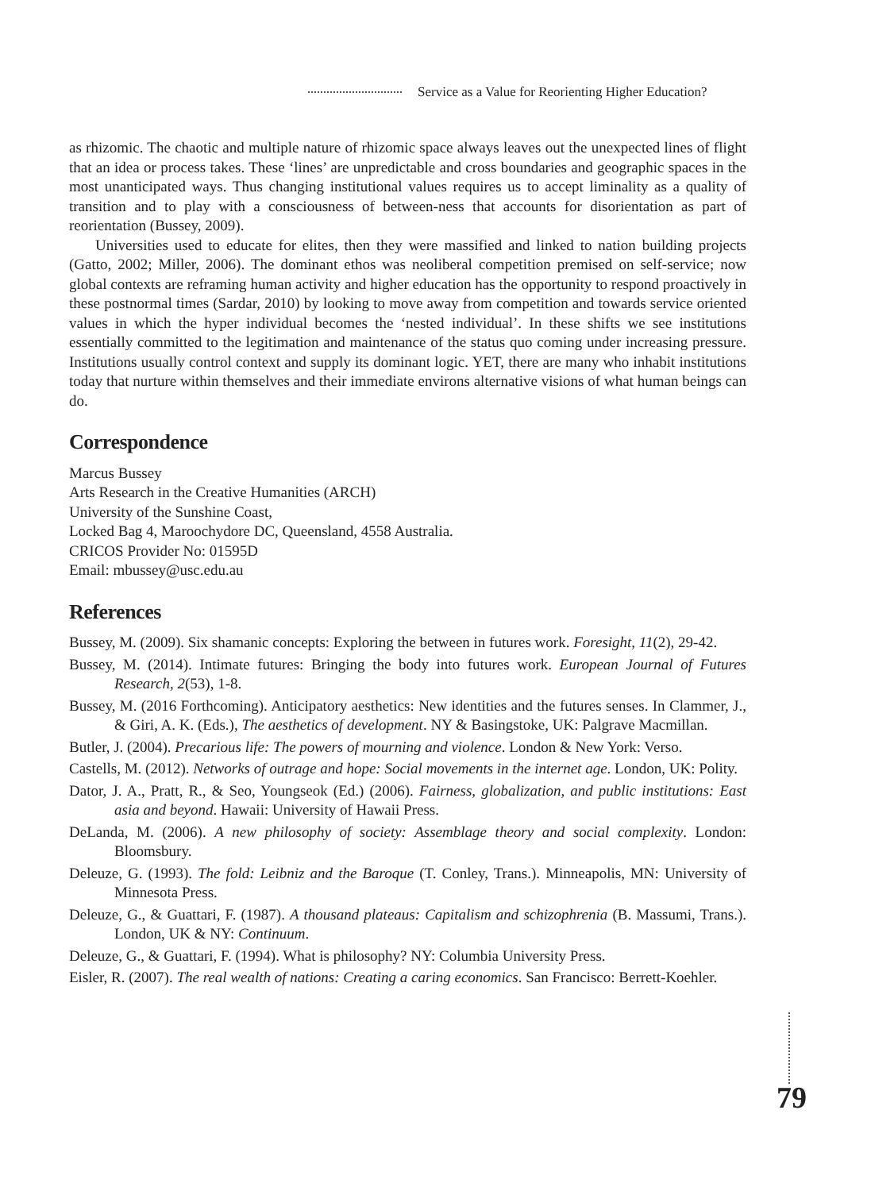Service as a Value for Reorienting Higher Education?
as rhizomic. The chaotic and multiple nature of rhizomic space always leaves out the unexpected lines of flight that an idea or process takes. These ‘lines’ are unpredictable and cross boundaries and geographic spaces in the most unanticipated ways. Thus changing institutional values requires us to accept liminality as a quality of transition and to play with a consciousness of between-ness that accounts for disorientation as part of reorientation (Bussey, 2009).
Universities used to educate for elites, then they were massified and linked to nation building projects (Gatto, 2002; Miller, 2006). The dominant ethos was neoliberal competition premised on self-service; now global contexts are reframing human activity and higher education has the opportunity to respond proactively in these postnormal times (Sardar, 2010) by looking to move away from competition and towards service oriented values in which the hyper individual becomes the ‘nested individual’. In these shifts we see institutions essentially committed to the legitimation and maintenance of the status quo coming under increasing pressure. Institutions usually control context and supply its dominant logic. YET, there are many who inhabit institutions today that nurture within themselves and their immediate environs alternative visions of what human beings can do.
Correspondence
Marcus Bussey
Arts Research in the Creative Humanities (ARCH)
University of the Sunshine Coast,
Locked Bag 4, Maroochydore DC, Queensland, 4558 Australia.
CRICOS Provider No: 01595D
Email: mbussey@usc.edu.au
References
Bussey, M. (2009). Six shamanic concepts: Exploring the between in futures work. Foresight, 11(2), 29-42.
Bussey, M. (2014). Intimate futures: Bringing the body into futures work. European Journal of Futures Research, 2(53), 1-8.
Bussey, M. (2016 Forthcoming). Anticipatory aesthetics: New identities and the futures senses. In Clammer, J., & Giri, A. K. (Eds.), The aesthetics of development. NY & Basingstoke, UK: Palgrave Macmillan.
Butler, J. (2004). Precarious life: The powers of mourning and violence. London & New York: Verso.
Castells, M. (2012). Networks of outrage and hope: Social movements in the internet age. London, UK: Polity.
Dator, J. A., Pratt, R., & Seo, Youngseok (Ed.) (2006). Fairness, globalization, and public institutions: East asia and beyond. Hawaii: University of Hawaii Press.
DeLanda, M. (2006). A new philosophy of society: Assemblage theory and social complexity. London: Bloomsbury.
Deleuze, G. (1993). The fold: Leibniz and the Baroque (T. Conley, Trans.). Minneapolis, MN: University of Minnesota Press.
Deleuze, G., & Guattari, F. (1987). A thousand plateaus: Capitalism and schizophrenia (B. Massumi, Trans.). London, UK & NY: Continuum.
Deleuze, G., & Guattari, F. (1994). What is philosophy? NY: Columbia University Press.
Eisler, R. (2007). The real wealth of nations: Creating a caring economics. San Francisco: Berrett-Koehler.
79